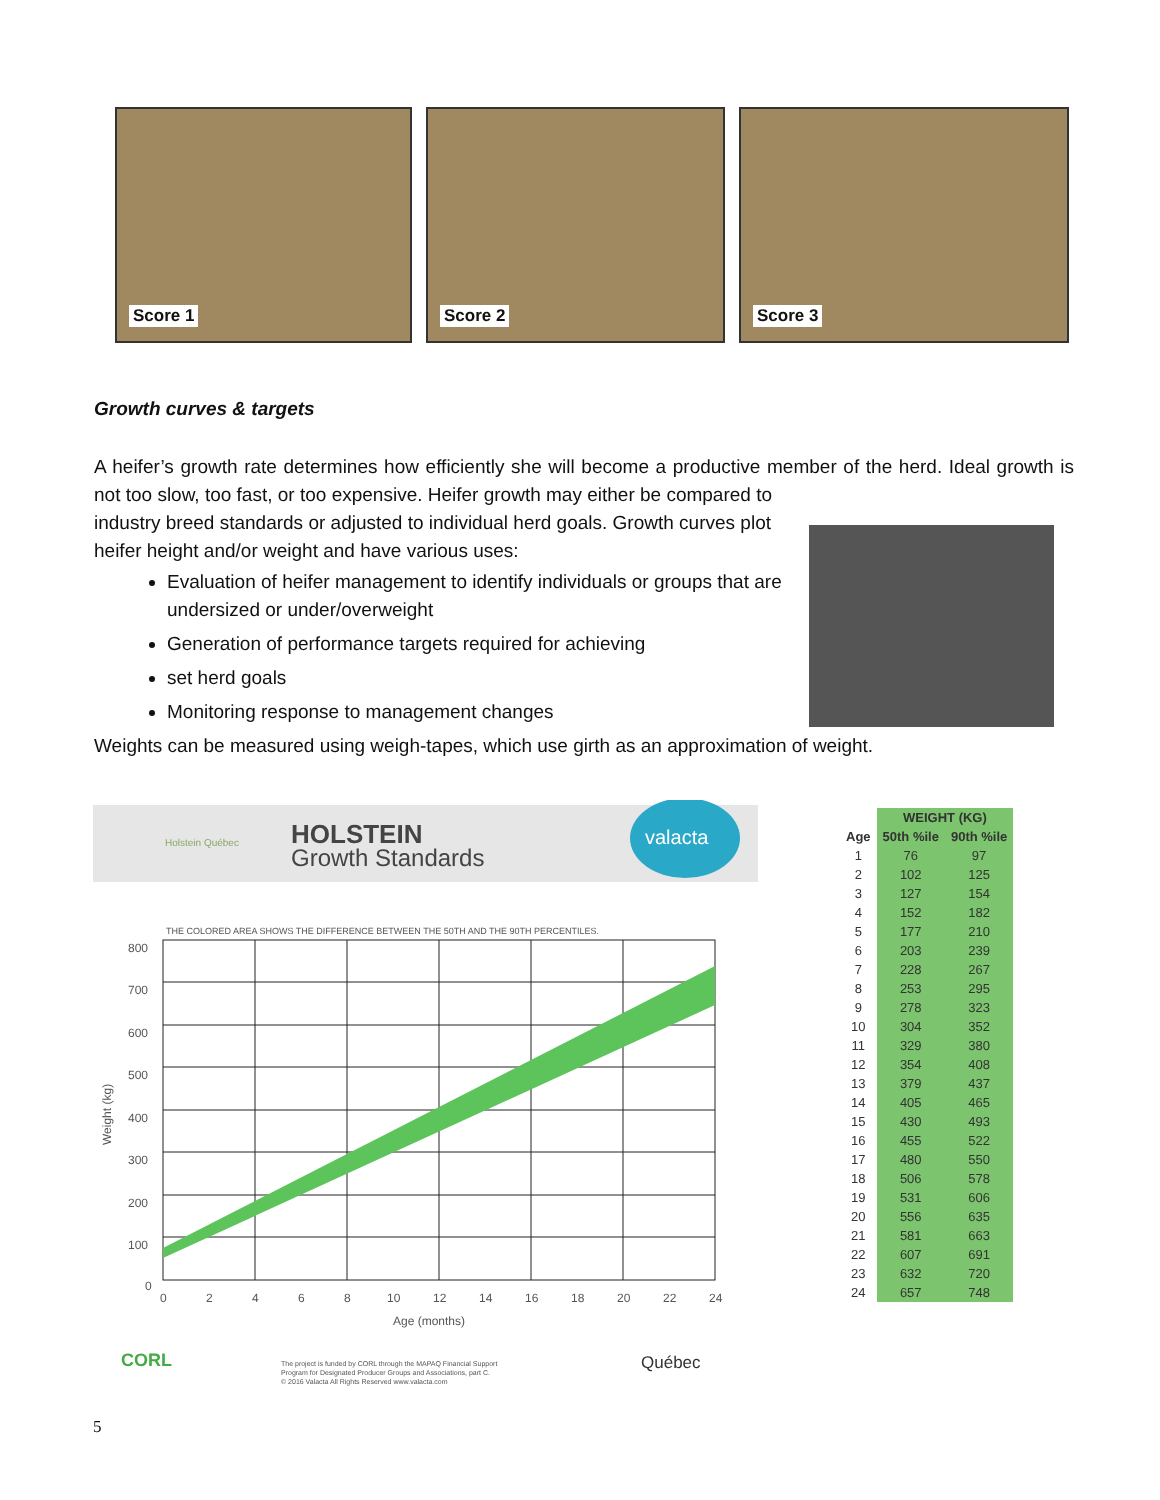Score 1
Score 2
Score 3
Growth curves & targets
A heifer’s growth rate determines how efficiently she will become a productive member of the herd. Ideal growth is not too slow, too fast, or too expensive. Heifer growth may either be compared to
industry breed standards or adjusted to individual herd goals. Growth curves plot heifer height and/or weight and have various uses:
Evaluation of heifer management to identify individuals or groups that are undersized or under/overweight
Generation of performance targets required for achieving
set herd goals
Monitoring response to management changes
Weights can be measured using weigh-tapes, which use girth as an approximation of weight.
Holstein Québec
HOLSTEIN
Growth Standards
valacta
THE COLORED AREA SHOWS THE DIFFERENCE BETWEEN THE 50TH AND THE 90TH PERCENTILES.
800
700
600
500
400
300
200
100
0
0
2
4
6
8
10
12
14
16
18
20
22
24
Age (months)
Weight (kg)
CORL
The project is funded by CORL through the MAPAQ Financial Support
Program for Designated Producer Groups and Associations, part C.
© 2016 Valacta All Rights Reserved www.valacta.com
Québec
| | WEIGHT (KG) | |
| --- | --- | --- |
| Age | 50th %ile | 90th %ile |
| 1 | 76 | 97 |
| 2 | 102 | 125 |
| 3 | 127 | 154 |
| 4 | 152 | 182 |
| 5 | 177 | 210 |
| 6 | 203 | 239 |
| 7 | 228 | 267 |
| 8 | 253 | 295 |
| 9 | 278 | 323 |
| 10 | 304 | 352 |
| 11 | 329 | 380 |
| 12 | 354 | 408 |
| 13 | 379 | 437 |
| 14 | 405 | 465 |
| 15 | 430 | 493 |
| 16 | 455 | 522 |
| 17 | 480 | 550 |
| 18 | 506 | 578 |
| 19 | 531 | 606 |
| 20 | 556 | 635 |
| 21 | 581 | 663 |
| 22 | 607 | 691 |
| 23 | 632 | 720 |
| 24 | 657 | 748 |
5